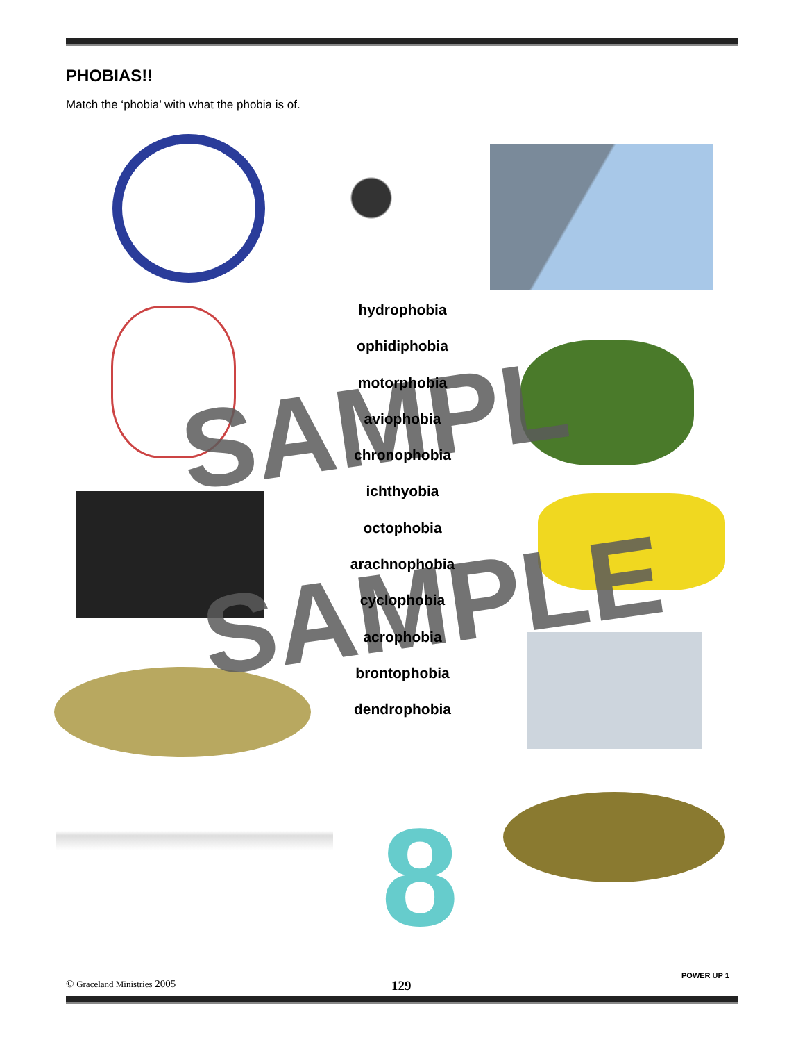PHOBIAS!!
Match the ‘phobia’ with what the phobia is of.
8
SAMPL
SAMPLE
hydrophobia
ophidiphobia
motorphobia
aviophobia
chronophobia
ichthyobia
octophobia
arachnophobia
cyclophobia
acrophobia
brontophobia
dendrophobia
© Graceland Ministries 2005 129
POWER UP 1